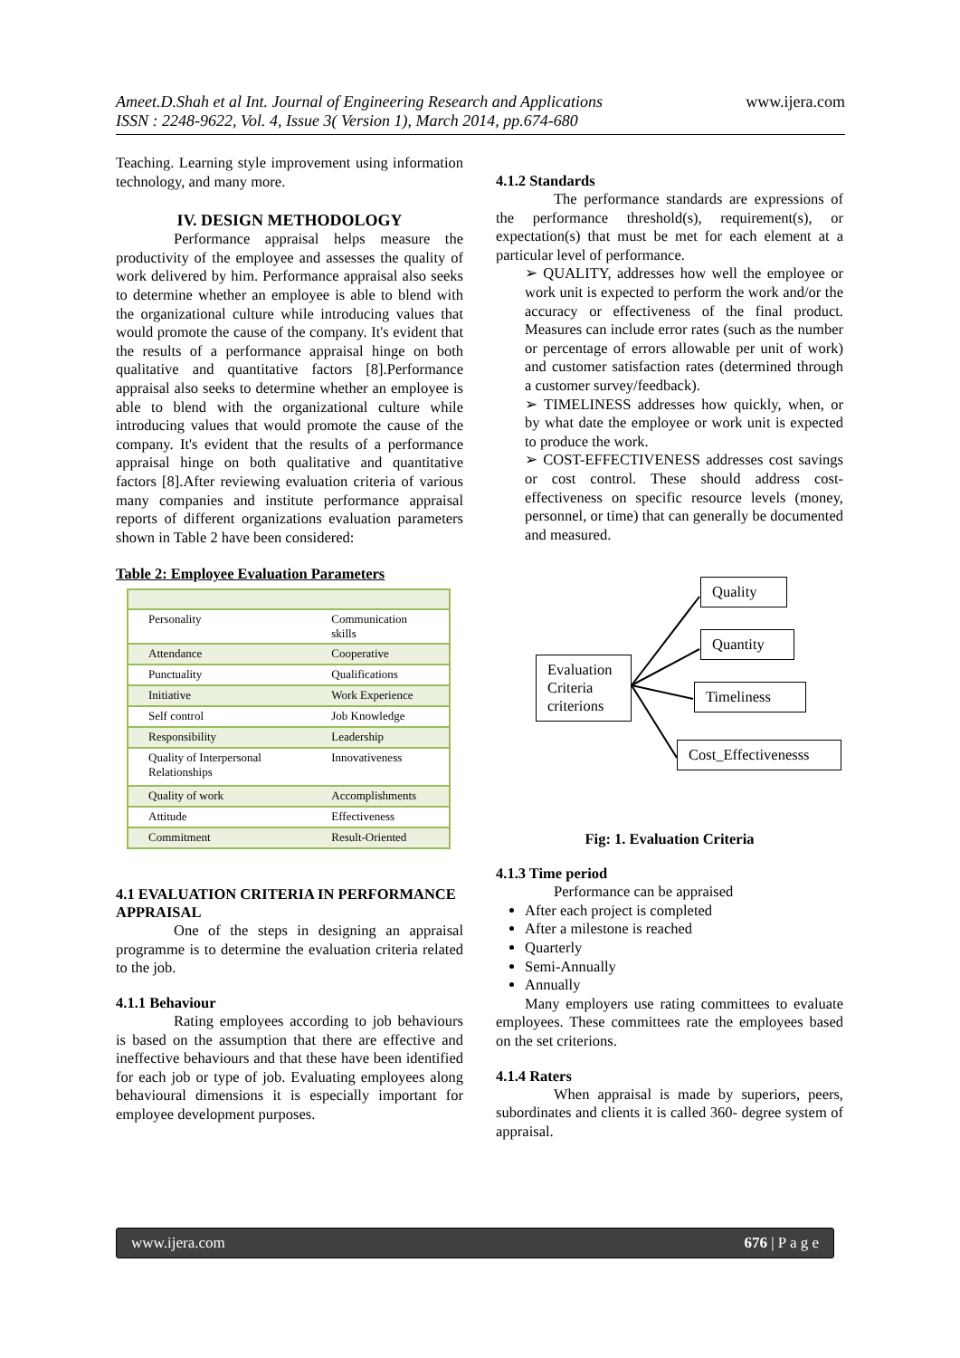Ameet.D.Shah et al Int. Journal of Engineering Research and Applications
ISSN : 2248-9622, Vol. 4, Issue 3( Version 1), March 2014, pp.674-680
www.ijera.com
Teaching. Learning style improvement using information technology, and many more.
IV. DESIGN METHODOLOGY
Performance appraisal helps measure the productivity of the employee and assesses the quality of work delivered by him. Performance appraisal also seeks to determine whether an employee is able to blend with the organizational culture while introducing values that would promote the cause of the company. It's evident that the results of a performance appraisal hinge on both qualitative and quantitative factors [8].Performance appraisal also seeks to determine whether an employee is able to blend with the organizational culture while introducing values that would promote the cause of the company. It's evident that the results of a performance appraisal hinge on both qualitative and quantitative factors [8].After reviewing evaluation criteria of various many companies and institute performance appraisal reports of different organizations evaluation parameters shown in Table 2 have been considered:
Table 2: Employee Evaluation Parameters
| Personality | Communication skills |
| Attendance | Cooperative |
| Punctuality | Qualifications |
| Initiative | Work Experience |
| Self control | Job Knowledge |
| Responsibility | Leadership |
| Quality of Interpersonal Relationships | Innovativeness |
| Quality of work | Accomplishments |
| Attitude | Effectiveness |
| Commitment | Result-Oriented |
4.1 EVALUATION CRITERIA IN PERFORMANCE APPRAISAL
One of the steps in designing an appraisal programme is to determine the evaluation criteria related to the job.
4.1.1 Behaviour
Rating employees according to job behaviours is based on the assumption that there are effective and ineffective behaviours and that these have been identified for each job or type of job. Evaluating employees along behavioural dimensions it is especially important for employee development purposes.
4.1.2 Standards
The performance standards are expressions of the performance threshold(s), requirement(s), or expectation(s) that must be met for each element at a particular level of performance.
➢ QUALITY, addresses how well the employee or work unit is expected to perform the work and/or the accuracy or effectiveness of the final product. Measures can include error rates (such as the number or percentage of errors allowable per unit of work) and customer satisfaction rates (determined through a customer survey/feedback).
➢ TIMELINESS addresses how quickly, when, or by what date the employee or work unit is expected to produce the work.
➢ COST-EFFECTIVENESS addresses cost savings or cost control. These should address cost-effectiveness on specific resource levels (money, personnel, or time) that can generally be documented and measured.
Quality
Quantity
Evaluation Criteria criterions
Timeliness
Cost_Effectivenesss
Fig: 1. Evaluation Criteria
4.1.3 Time period
Performance can be appraised
After each project is completed
After a milestone is reached
Quarterly
Semi-Annually
Annually
Many employers use rating committees to evaluate employees. These committees rate the employees based on the set criterions.
4.1.4 Raters
When appraisal is made by superiors, peers, subordinates and clients it is called 360- degree system of appraisal.
www.ijera.com 676 | P a g e